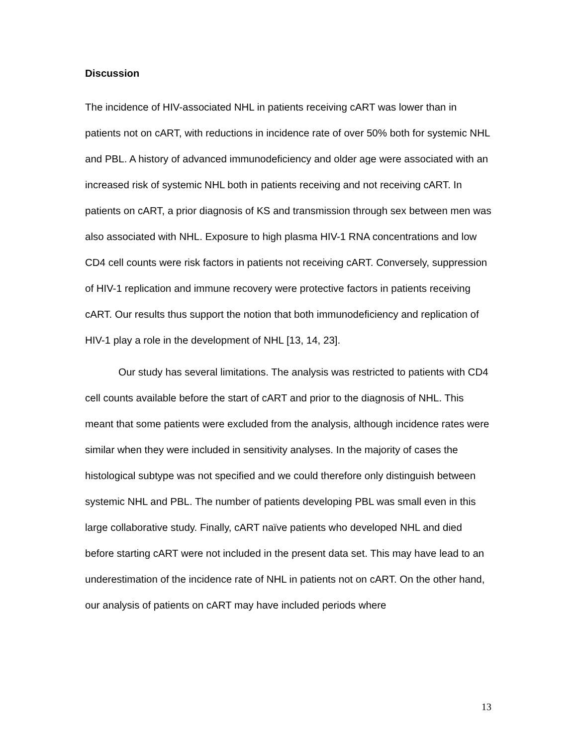Discussion
The incidence of HIV-associated NHL in patients receiving cART was lower than in patients not on cART, with reductions in incidence rate of over 50% both for systemic NHL and PBL. A history of advanced immunodeficiency and older age were associated with an increased risk of systemic NHL both in patients receiving and not receiving cART. In patients on cART, a prior diagnosis of KS and transmission through sex between men was also associated with NHL. Exposure to high plasma HIV-1 RNA concentrations and low CD4 cell counts were risk factors in patients not receiving cART. Conversely, suppression of HIV-1 replication and immune recovery were protective factors in patients receiving cART. Our results thus support the notion that both immunodeficiency and replication of HIV-1 play a role in the development of NHL [13, 14, 23].
Our study has several limitations. The analysis was restricted to patients with CD4 cell counts available before the start of cART and prior to the diagnosis of NHL. This meant that some patients were excluded from the analysis, although incidence rates were similar when they were included in sensitivity analyses. In the majority of cases the histological subtype was not specified and we could therefore only distinguish between systemic NHL and PBL. The number of patients developing PBL was small even in this large collaborative study. Finally, cART naïve patients who developed NHL and died before starting cART were not included in the present data set. This may have lead to an underestimation of the incidence rate of NHL in patients not on cART. On the other hand, our analysis of patients on cART may have included periods where
13